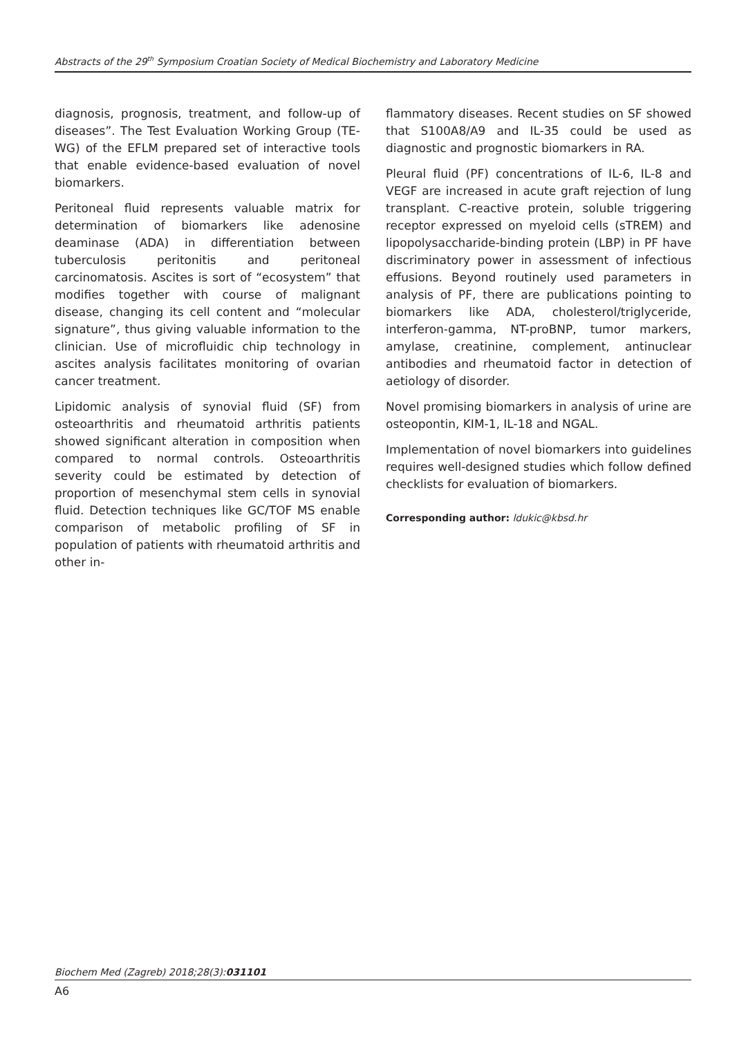Abstracts of the 29<sup>th</sup> Symposium Croatian Society of Medical Biochemistry and Laboratory Medicine
diagnosis, prognosis, treatment, and follow-up of diseases”. The Test Evaluation Working Group (TE-WG) of the EFLM prepared set of interactive tools that enable evidence-based evaluation of novel biomarkers.
Peritoneal fluid represents valuable matrix for determination of biomarkers like adenosine deaminase (ADA) in differentiation between tuberculosis peritonitis and peritoneal carcinomatosis. Ascites is sort of “ecosystem” that modifies together with course of malignant disease, changing its cell content and “molecular signature”, thus giving valuable information to the clinician. Use of microfluidic chip technology in ascites analysis facilitates monitoring of ovarian cancer treatment.
Lipidomic analysis of synovial fluid (SF) from osteoarthritis and rheumatoid arthritis patients showed significant alteration in composition when compared to normal controls. Osteoarthritis severity could be estimated by detection of proportion of mesenchymal stem cells in synovial fluid. Detection techniques like GC/TOF MS enable comparison of metabolic profiling of SF in population of patients with rheumatoid arthritis and other in-
flammatory diseases. Recent studies on SF showed that S100A8/A9 and IL-35 could be used as diagnostic and prognostic biomarkers in RA.
Pleural fluid (PF) concentrations of IL-6, IL-8 and VEGF are increased in acute graft rejection of lung transplant. C-reactive protein, soluble triggering receptor expressed on myeloid cells (sTREM) and lipopolysaccharide-binding protein (LBP) in PF have discriminatory power in assessment of infectious effusions. Beyond routinely used parameters in analysis of PF, there are publications pointing to biomarkers like ADA, cholesterol/triglyceride, interferon-gamma, NT-proBNP, tumor markers, amylase, creatinine, complement, antinuclear antibodies and rheumatoid factor in detection of aetiology of disorder.
Novel promising biomarkers in analysis of urine are osteopontin, KIM-1, IL-18 and NGAL.
Implementation of novel biomarkers into guidelines requires well-designed studies which follow defined checklists for evaluation of biomarkers.
Corresponding author: ldukic@kbsd.hr
Biochem Med (Zagreb) 2018;28(3):031101
A6